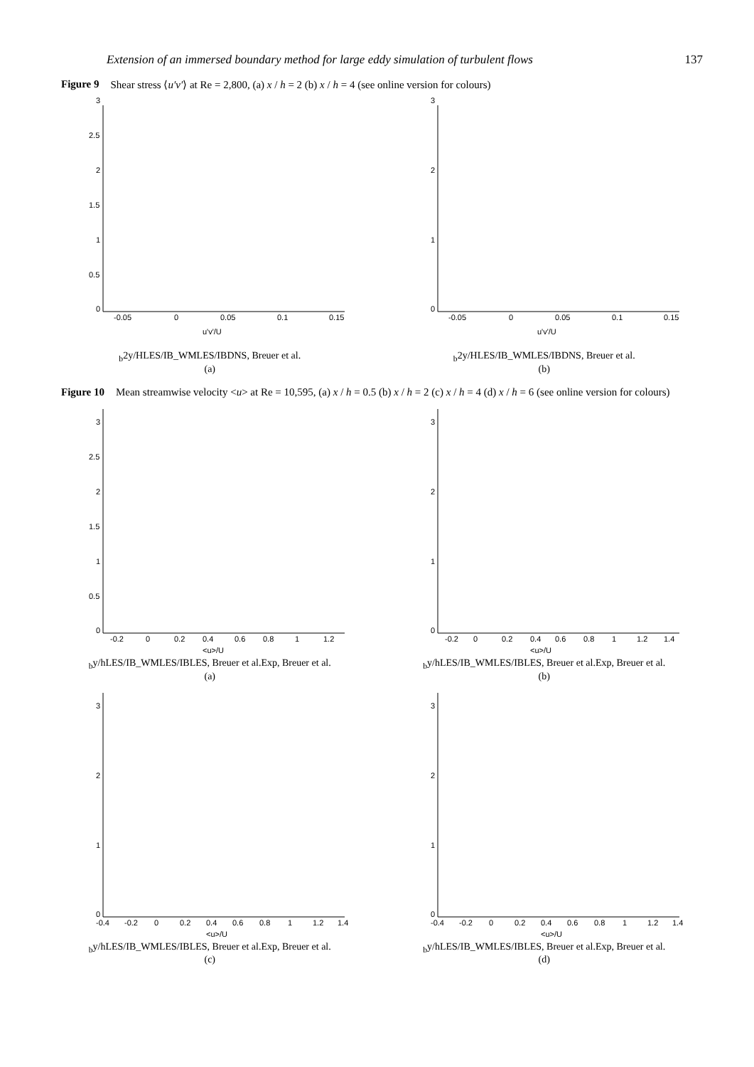Extension of an immersed boundary method for large eddy simulation of turbulent flows 137
Figure 9 Shear stress ⟨u′v′⟩ at Re = 2,800, (a) x / h = 2 (b) x / h = 4 (see online version for colours)
0
0.5
1
1.5
2
2.5
3
-0.05
0
0.05
0.1
0.15
u'v'/Ub2
y/H
LES/IB_WM
LES/IB
DNS, Breuer et al.
(a)
0
1
2
3
-0.05
0
0.05
0.1
0.15
u'v'/Ub2
y/H
LES/IB_WM
LES/IB
DNS, Breuer et al.
(b)
Figure 10 Mean streamwise velocity <u> at Re = 10,595, (a) x / h = 0.5 (b) x / h = 2 (c) x / h = 4 (d) x / h = 6 (see online version for colours)
0
0.5
1
1.5
2
2.5
3
-0.2
0
0.2
0.4
0.6
0.8
1
1.2
<u>/Ub
y/h
LES/IB_WM
LES/IB
LES, Breuer et al.
Exp, Breuer et al.
(a)
0
1
2
3
-0.2
0
0.2
0.4
0.6
0.8
1
1.2
1.4
<u>/Ub
y/h
LES/IB_WM
LES/IB
LES, Breuer et al.
Exp, Breuer et al.
(b)
0
1
2
3
-0.4
-0.2
0
0.2
0.4
0.6
0.8
1
1.2
1.4
<u>/Ub
y/h
LES/IB_WM
LES/IB
LES, Breuer et al.
Exp, Breuer et al.
(c)
0
1
2
3
-0.4
-0.2
0
0.2
0.4
0.6
0.8
1
1.2
1.4
<u>/Ub
y/h
LES/IB_WM
LES/IB
LES, Breuer et al.
Exp, Breuer et al.
(d)